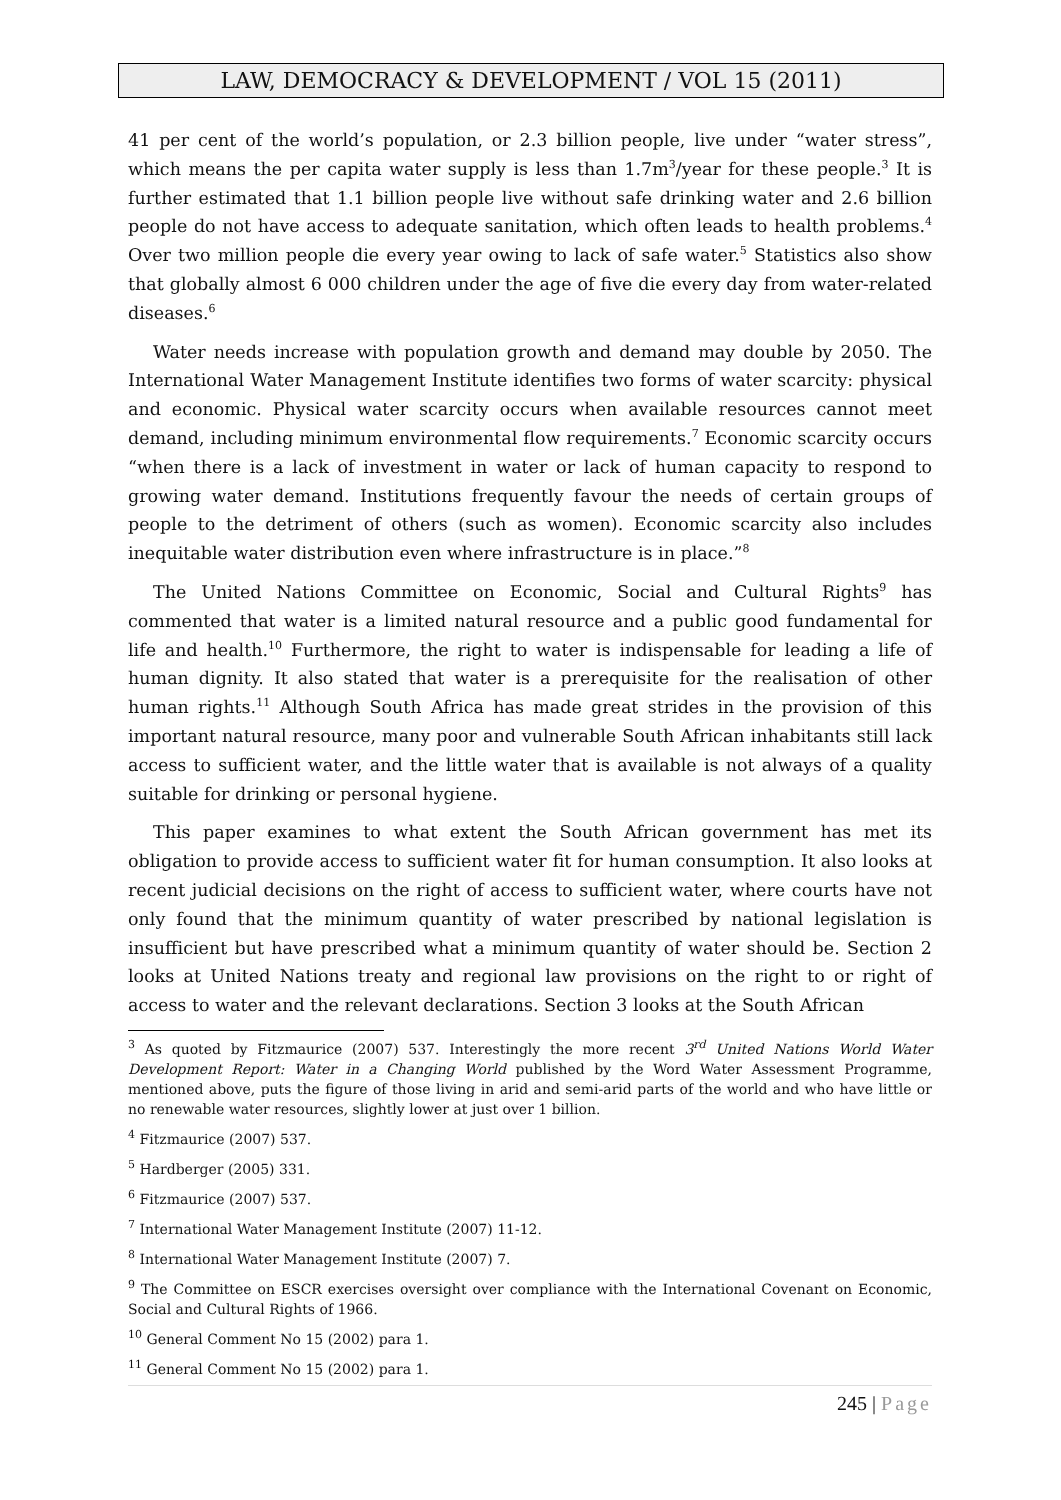LAW, DEMOCRACY & DEVELOPMENT / VOL 15 (2011)
41 per cent of the world’s population, or 2.3 billion people, live under “water stress”, which means the per capita water supply is less than 1.7m<sup>3</sup>/year for these people.<sup>3</sup> It is further estimated that 1.1 billion people live without safe drinking water and 2.6 billion people do not have access to adequate sanitation, which often leads to health problems.<sup>4</sup> Over two million people die every year owing to lack of safe water.<sup>5</sup> Statistics also show that globally almost 6 000 children under the age of five die every day from water-related diseases.<sup>6</sup>
Water needs increase with population growth and demand may double by 2050. The International Water Management Institute identifies two forms of water scarcity: physical and economic. Physical water scarcity occurs when available resources cannot meet demand, including minimum environmental flow requirements.<sup>7</sup> Economic scarcity occurs “when there is a lack of investment in water or lack of human capacity to respond to growing water demand. Institutions frequently favour the needs of certain groups of people to the detriment of others (such as women). Economic scarcity also includes inequitable water distribution even where infrastructure is in place.”<sup>8</sup>
The United Nations Committee on Economic, Social and Cultural Rights<sup>9</sup> has commented that water is a limited natural resource and a public good fundamental for life and health.<sup>10</sup> Furthermore, the right to water is indispensable for leading a life of human dignity. It also stated that water is a prerequisite for the realisation of other human rights.<sup>11</sup> Although South Africa has made great strides in the provision of this important natural resource, many poor and vulnerable South African inhabitants still lack access to sufficient water, and the little water that is available is not always of a quality suitable for drinking or personal hygiene.
This paper examines to what extent the South African government has met its obligation to provide access to sufficient water fit for human consumption. It also looks at recent judicial decisions on the right of access to sufficient water, where courts have not only found that the minimum quantity of water prescribed by national legislation is insufficient but have prescribed what a minimum quantity of water should be. Section 2 looks at United Nations treaty and regional law provisions on the right to or right of access to water and the relevant declarations. Section 3 looks at the South African
<sup>3</sup> As quoted by Fitzmaurice (2007) 537. Interestingly the more recent 3<sup>rd</sup> United Nations World Water Development Report: Water in a Changing World published by the Word Water Assessment Programme, mentioned above, puts the figure of those living in arid and semi-arid parts of the world and who have little or no renewable water resources, slightly lower at just over 1 billion.
<sup>4</sup> Fitzmaurice (2007) 537.
<sup>5</sup> Hardberger (2005) 331.
<sup>6</sup> Fitzmaurice (2007) 537.
<sup>7</sup> International Water Management Institute (2007) 11-12.
<sup>8</sup> International Water Management Institute (2007) 7.
<sup>9</sup> The Committee on ESCR exercises oversight over compliance with the International Covenant on Economic, Social and Cultural Rights of 1966.
<sup>10</sup> General Comment No 15 (2002) para 1.
<sup>11</sup> General Comment No 15 (2002) para 1.
245 | Page